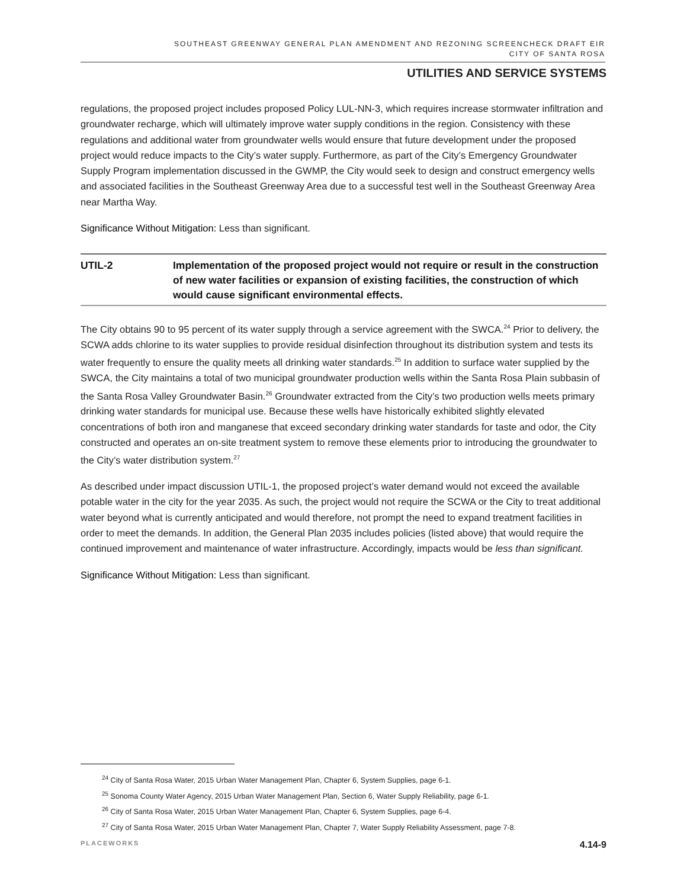SOUTHEAST GREENWAY GENERAL PLAN AMENDMENT AND REZONING SCREENCHECK DRAFT EIR
CITY OF SANTA ROSA
UTILITIES AND SERVICE SYSTEMS
regulations, the proposed project includes proposed Policy LUL-NN-3, which requires increase stormwater infiltration and groundwater recharge, which will ultimately improve water supply conditions in the region. Consistency with these regulations and additional water from groundwater wells would ensure that future development under the proposed project would reduce impacts to the City’s water supply. Furthermore, as part of the City’s Emergency Groundwater Supply Program implementation discussed in the GWMP, the City would seek to design and construct emergency wells and associated facilities in the Southeast Greenway Area due to a successful test well in the Southeast Greenway Area near Martha Way.
Significance Without Mitigation: Less than significant.
UTIL-2 Implementation of the proposed project would not require or result in the construction of new water facilities or expansion of existing facilities, the construction of which would cause significant environmental effects.
The City obtains 90 to 95 percent of its water supply through a service agreement with the SWCA.<sup>24</sup> Prior to delivery, the SCWA adds chlorine to its water supplies to provide residual disinfection throughout its distribution system and tests its water frequently to ensure the quality meets all drinking water standards.<sup>25</sup> In addition to surface water supplied by the SWCA, the City maintains a total of two municipal groundwater production wells within the Santa Rosa Plain subbasin of the Santa Rosa Valley Groundwater Basin.<sup>26</sup> Groundwater extracted from the City’s two production wells meets primary drinking water standards for municipal use. Because these wells have historically exhibited slightly elevated concentrations of both iron and manganese that exceed secondary drinking water standards for taste and odor, the City constructed and operates an on-site treatment system to remove these elements prior to introducing the groundwater to the City’s water distribution system.<sup>27</sup>
As described under impact discussion UTIL-1, the proposed project’s water demand would not exceed the available potable water in the city for the year 2035. As such, the project would not require the SCWA or the City to treat additional water beyond what is currently anticipated and would therefore, not prompt the need to expand treatment facilities in order to meet the demands. In addition, the General Plan 2035 includes policies (listed above) that would require the continued improvement and maintenance of water infrastructure. Accordingly, impacts would be less than significant.
Significance Without Mitigation: Less than significant.
<sup>24</sup> City of Santa Rosa Water, 2015 Urban Water Management Plan, Chapter 6, System Supplies, page 6-1.
<sup>25</sup> Sonoma County Water Agency, 2015 Urban Water Management Plan, Section 6, Water Supply Reliability, page 6-1.
<sup>26</sup> City of Santa Rosa Water, 2015 Urban Water Management Plan, Chapter 6, System Supplies, page 6-4.
<sup>27</sup> City of Santa Rosa Water, 2015 Urban Water Management Plan, Chapter 7, Water Supply Reliability Assessment, page 7-8.
PLACEWORKS 4.14-9